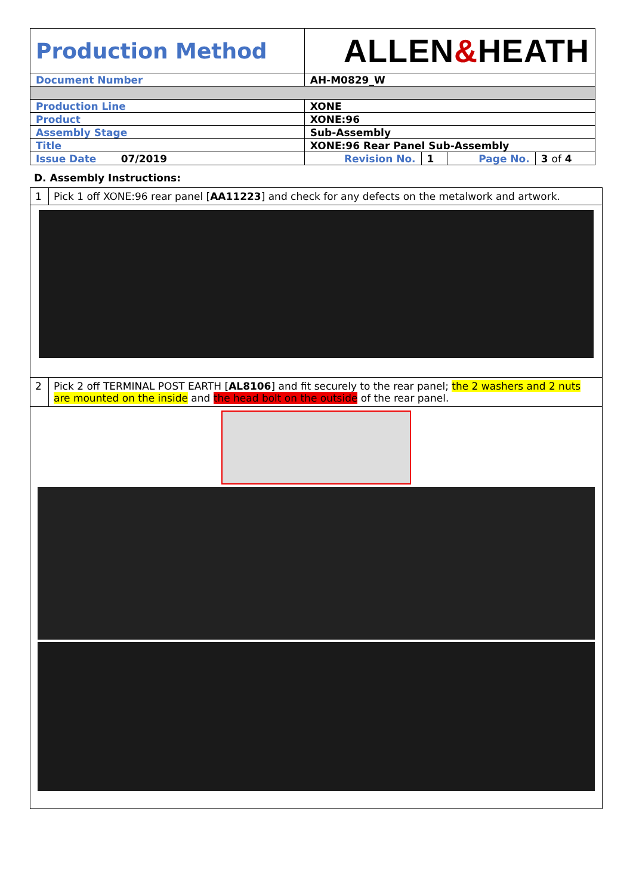| Production Method | ALLEN & HEATH | | | |
| Document Number | AH-M0829_W | | | |
| Production Line | XONE | | | |
| Product | XONE:96 | | | |
| Assembly Stage | Sub-Assembly | | | |
| Title | XONE:96 Rear Panel Sub-Assembly | | | |
| Issue Date 07/2019 | Revision No. | 1 | Page No. | 3 of 4 |
D. Assembly Instructions:
| 1 | Pick 1 off XONE:96 rear panel [ AA11223 ] and check for any defects on the metalwork and artwork. |
| 2 | Pick 2 off TERMINAL POST EARTH [ AL8106 ] and fit securely to the rear panel; the 2 washers and 2 nuts are mounted on the inside and the head bolt on the outside of the rear panel. |